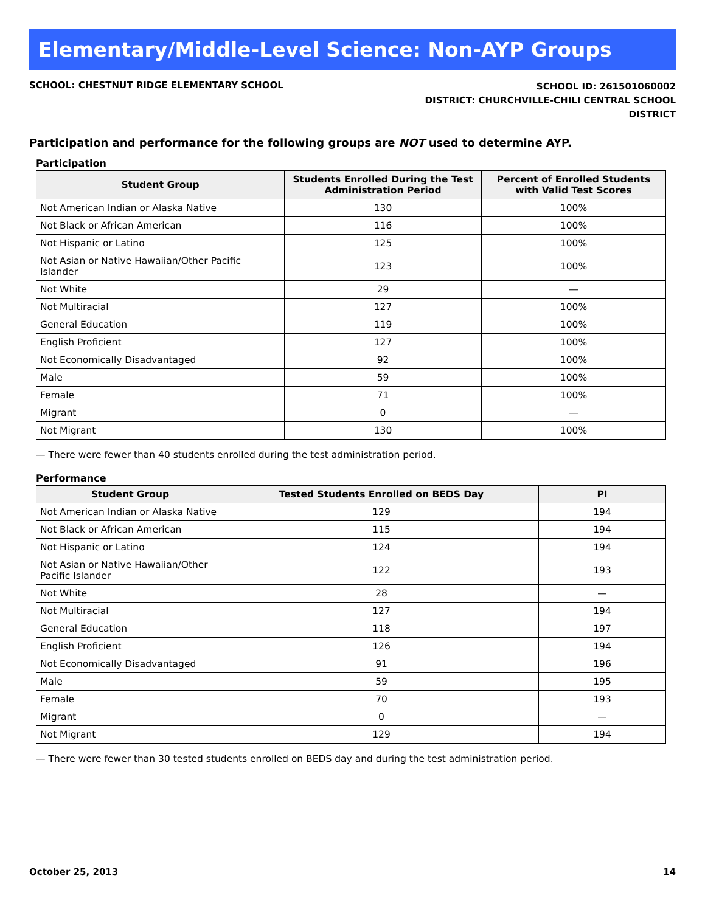Elementary/Middle-Level Science: Non-AYP Groups
SCHOOL: CHESTNUT RIDGE ELEMENTARY SCHOOL
SCHOOL ID: 261501060002
DISTRICT: CHURCHVILLE-CHILI CENTRAL SCHOOL
DISTRICT
Participation and performance for the following groups are NOT used to determine AYP.
Participation
| Student Group | Students Enrolled During the Test Administration Period | Percent of Enrolled Students with Valid Test Scores |
| --- | --- | --- |
| Not American Indian or Alaska Native | 130 | 100% |
| Not Black or African American | 116 | 100% |
| Not Hispanic or Latino | 125 | 100% |
| Not Asian or Native Hawaiian/Other Pacific Islander | 123 | 100% |
| Not White | 29 | — |
| Not Multiracial | 127 | 100% |
| General Education | 119 | 100% |
| English Proficient | 127 | 100% |
| Not Economically Disadvantaged | 92 | 100% |
| Male | 59 | 100% |
| Female | 71 | 100% |
| Migrant | 0 | — |
| Not Migrant | 130 | 100% |
— There were fewer than 40 students enrolled during the test administration period.
Performance
| Student Group | Tested Students Enrolled on BEDS Day | PI |
| --- | --- | --- |
| Not American Indian or Alaska Native | 129 | 194 |
| Not Black or African American | 115 | 194 |
| Not Hispanic or Latino | 124 | 194 |
| Not Asian or Native Hawaiian/Other Pacific Islander | 122 | 193 |
| Not White | 28 | — |
| Not Multiracial | 127 | 194 |
| General Education | 118 | 197 |
| English Proficient | 126 | 194 |
| Not Economically Disadvantaged | 91 | 196 |
| Male | 59 | 195 |
| Female | 70 | 193 |
| Migrant | 0 | — |
| Not Migrant | 129 | 194 |
— There were fewer than 30 tested students enrolled on BEDS day and during the test administration period.
October 25, 2013 14